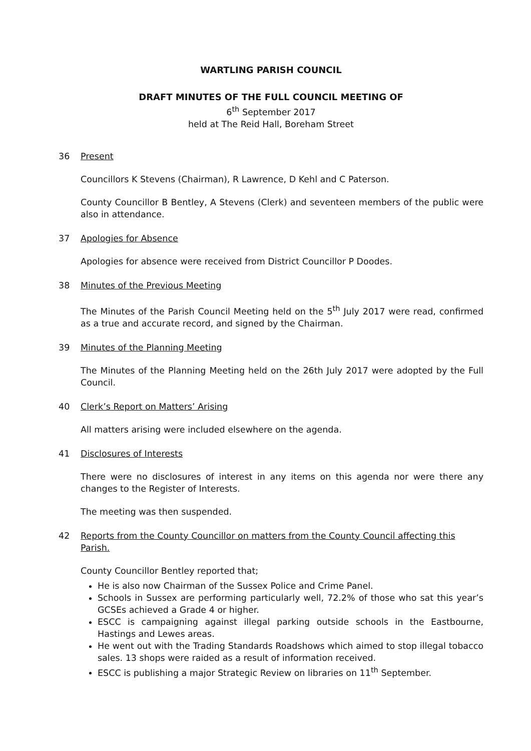WARTLING PARISH COUNCIL
DRAFT MINUTES OF THE FULL COUNCIL MEETING OF
6<sup>th</sup> September 2017
held at The Reid Hall, Boreham Street
36 Present
Councillors K Stevens (Chairman), R Lawrence, D Kehl and C Paterson.
County Councillor B Bentley, A Stevens (Clerk) and seventeen members of the public were also in attendance.
37 Apologies for Absence
Apologies for absence were received from District Councillor P Doodes.
38 Minutes of the Previous Meeting
The Minutes of the Parish Council Meeting held on the 5<sup>th</sup> July 2017 were read, confirmed as a true and accurate record, and signed by the Chairman.
39 Minutes of the Planning Meeting
The Minutes of the Planning Meeting held on the 26th July 2017 were adopted by the Full Council.
40 Clerk’s Report on Matters’ Arising
All matters arising were included elsewhere on the agenda.
41 Disclosures of Interests
There were no disclosures of interest in any items on this agenda nor were there any changes to the Register of Interests.
The meeting was then suspended.
42 Reports from the County Councillor on matters from the County Council affecting this Parish.
County Councillor Bentley reported that;
He is also now Chairman of the Sussex Police and Crime Panel.
Schools in Sussex are performing particularly well, 72.2% of those who sat this year’s GCSEs achieved a Grade 4 or higher.
ESCC is campaigning against illegal parking outside schools in the Eastbourne, Hastings and Lewes areas.
He went out with the Trading Standards Roadshows which aimed to stop illegal tobacco sales. 13 shops were raided as a result of information received.
ESCC is publishing a major Strategic Review on libraries on 11<sup>th</sup> September.